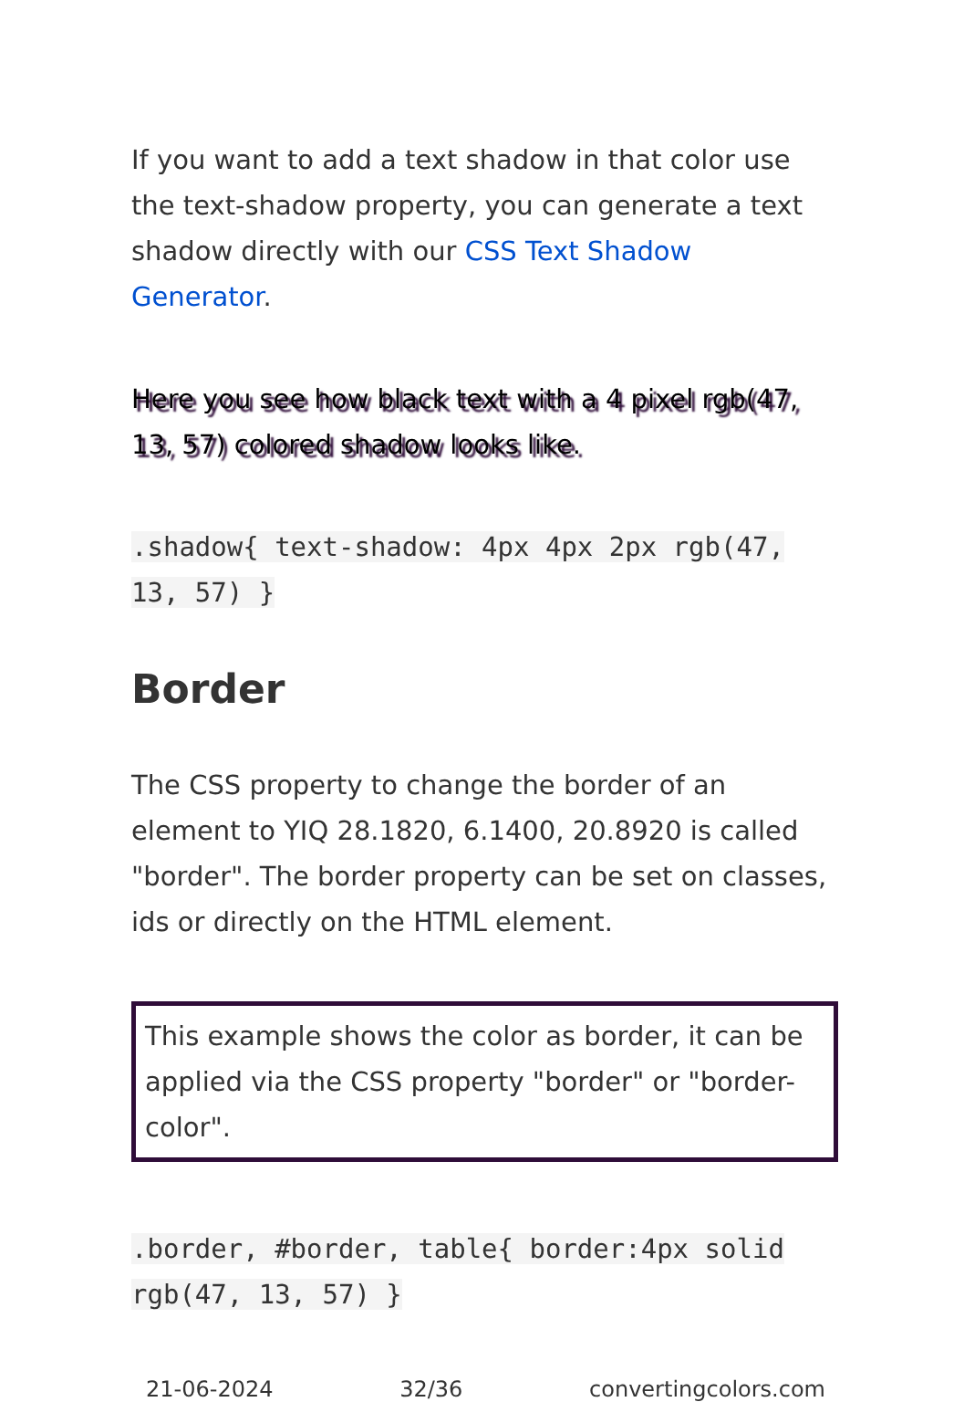If you want to add a text shadow in that color use the text-shadow property, you can generate a text shadow directly with our CSS Text Shadow Generator.
Here you see how black text with a 4 pixel rgb(47, 13, 57) colored shadow looks like.
.shadow{ text-shadow: 4px 4px 2px rgb(47, 13, 57) }
Border
The CSS property to change the border of an element to YIQ 28.1820, 6.1400, 20.8920 is called "border". The border property can be set on classes, ids or directly on the HTML element.
This example shows the color as border, it can be applied via the CSS property "border" or "border-color".
.border, #border, table{ border:4px solid rgb(47, 13, 57) }
21-06-2024 32/36 convertingcolors.com